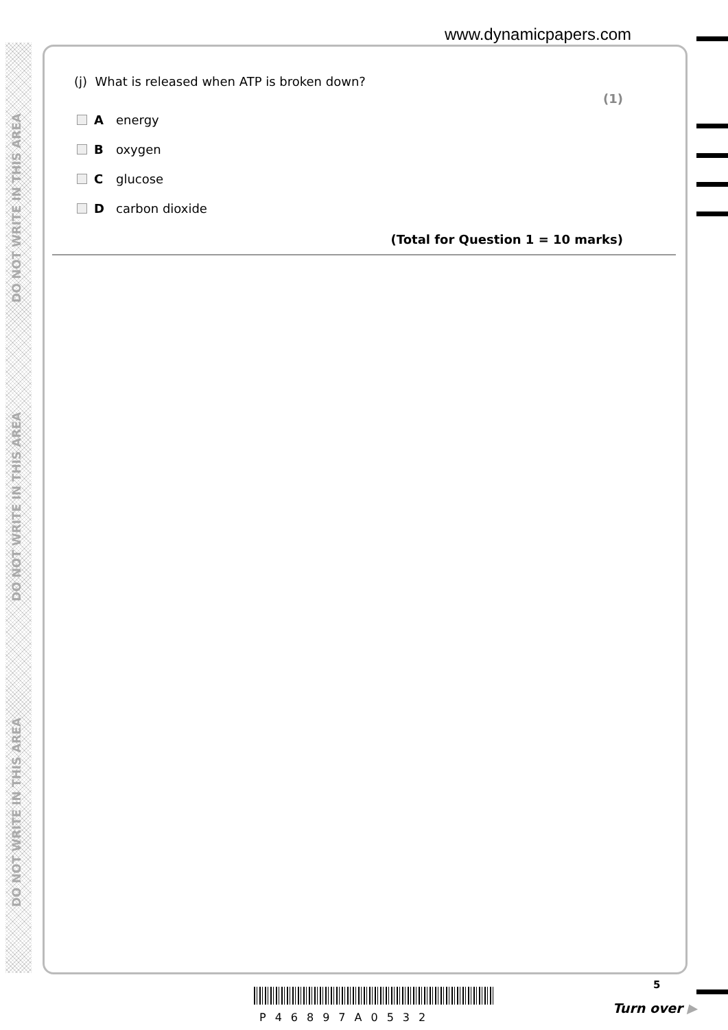DO NOT WRITE IN THIS AREA
DO NOT WRITE IN THIS AREA
DO NOT WRITE IN THIS AREA
www.dynamicpapers.com
(j) What is released when ATP is broken down?
(1)
Aenergy
Boxygen
Cglucose
Dcarbon dioxide
(Total for Question 1 = 10 marks)
P46897A0532
5
Turn over ▶